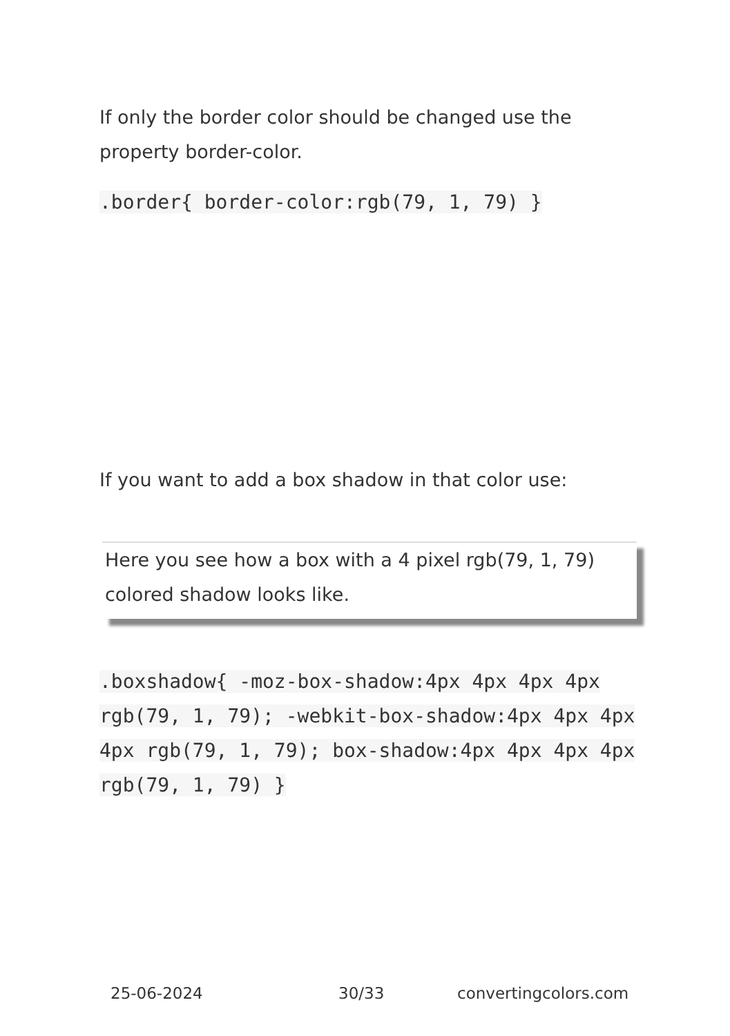If only the border color should be changed use the property border-color.
.border{ border-color:rgb(79, 1, 79) }
If you want to add a box shadow in that color use:
Here you see how a box with a 4 pixel rgb(79, 1, 79) colored shadow looks like.
.boxshadow{ -moz-box-shadow:4px 4px 4px 4px rgb(79, 1, 79); -webkit-box-shadow:4px 4px 4px 4px rgb(79, 1, 79); box-shadow:4px 4px 4px 4px rgb(79, 1, 79) }
25-06-2024 30/33 convertingcolors.com